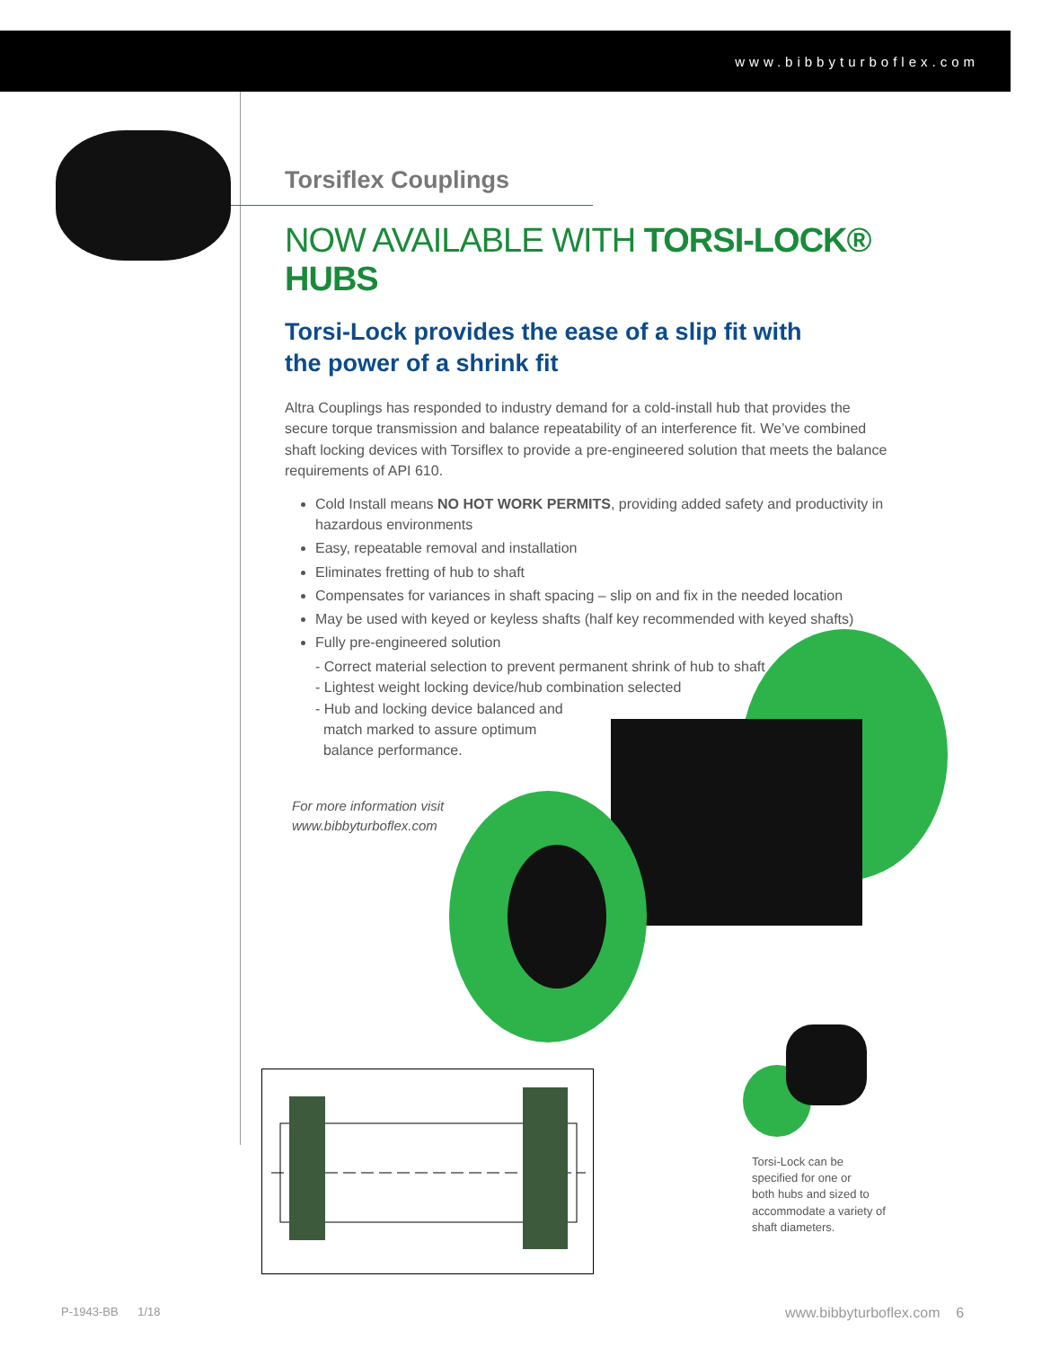www.bibbyturboflex.com
Torsiflex Couplings
NOW AVAILABLE WITH TORSI-LOCK® HUBS
Torsi-Lock provides the ease of a slip fit with
the power of a shrink fit
Altra Couplings has responded to industry demand for a cold-install hub that provides the secure torque transmission and balance repeatability of an interference fit. We’ve combined shaft locking devices with Torsiflex to provide a pre-engineered solution that meets the balance requirements of API 610.
Cold Install means NO HOT WORK PERMITS, providing added safety and productivity in hazardous environments
Easy, repeatable removal and installation
Eliminates fretting of hub to shaft
Compensates for variances in shaft spacing – slip on and fix in the needed location
May be used with keyed or keyless shafts (half key recommended with keyed shafts)
Fully pre-engineered solution
- Correct material selection to prevent permanent shrink of hub to shaft
- Lightest weight locking device/hub combination selected
- Hub and locking device balanced and
match marked to assure optimum
balance performance.
For more information visit
www.bibbyturboflex.com
Torsi-Lock can be
specified for one or
both hubs and sized to
accommodate a variety of
shaft diameters.
P-1943-BB 1/18 www.bibbyturboflex.com 6